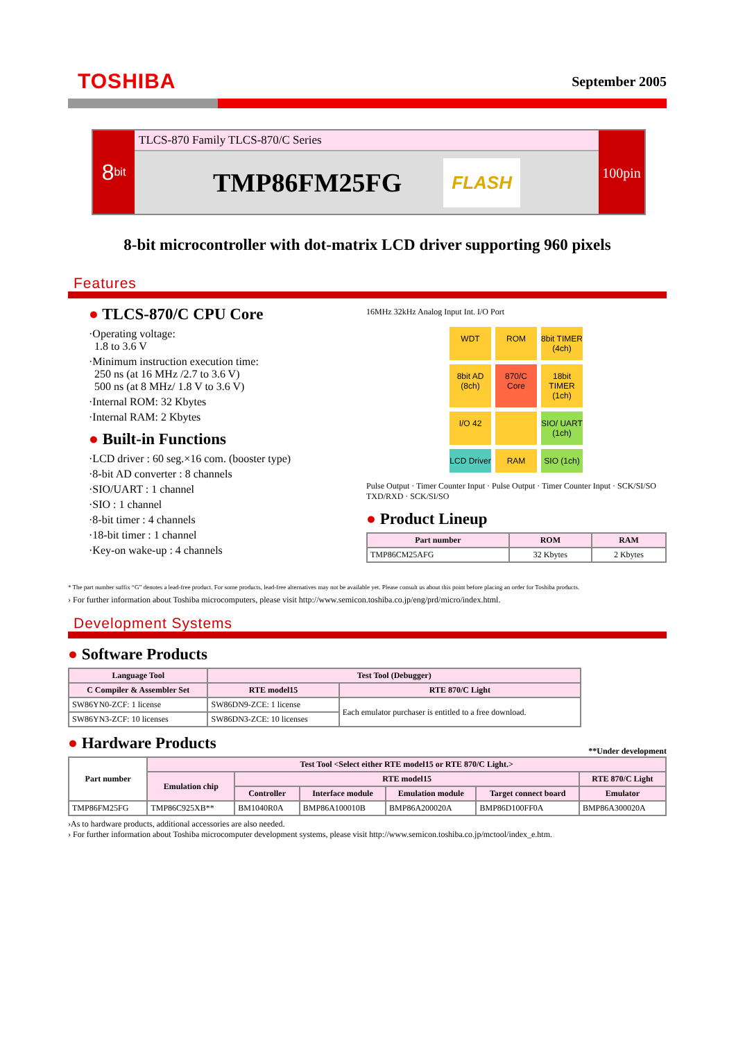TOSHIBA
September 2005
8 bit
TLCS-870 Family TLCS-870/C Series
TMP86FM25FG FLASH
100pin
8-bit microcontroller with dot-matrix LCD driver supporting 960 pixels
Features
● TLCS-870/C CPU Core
·Operating voltage:
1.8 to 3.6 V
·Minimum instruction execution time:
250 ns (at 16 MHz /2.7 to 3.6 V)
500 ns (at 8 MHz/ 1.8 V to 3.6 V)
·Internal ROM: 32 Kbytes
·Internal RAM: 2 Kbytes
● Built-in Functions
·LCD driver : 60 seg.×16 com. (booster type)
·8-bit AD converter : 8 channels
·SIO/UART : 1 channel
·SIO : 1 channel
·8-bit timer : 4 channels
·18-bit timer : 1 channel
·Key-on wake-up : 4 channels
16MHz 32kHz Analog Input Int. I/O Port
WDT
ROM
8bit TIMER (4ch)
8bit AD (8ch)
870/C Core
18bit TIMER (1ch)
I/O 42
SIO/ UART (1ch)
LCD Driver
RAM
SIO (1ch)
Pulse Output · Timer Counter Input · Pulse Output · Timer Counter Input · SCK/SI/SO TXD/RXD · SCK/SI/SO
● Product Lineup
| Part number | ROM | RAM |
| --- | --- | --- |
| TMP86CM25AFG | 32 Kbytes | 2 Kbytes |
* The part number suffix “G” denotes a lead-free product. For some products, lead-free alternatives may not be available yet. Please consult us about this point before placing an order for Toshiba products.
› For further information about Toshiba microcomputers, please visit http://www.semicon.toshiba.co.jp/eng/prd/micro/index.html.
Development Systems
● Software Products
| Language Tool | Test Tool (Debugger) | |
| --- | --- | --- |
| C Compiler & Assembler Set | RTE model15 | RTE 870/C Light |
| SW86YN0-ZCF: 1 license | SW86DN9-ZCE: 1 license | Each emulator purchaser is entitled to a free download. |
| SW86YN3-ZCF: 10 licenses | SW86DN3-ZCE: 10 licenses | |
● Hardware Products
**Under development
| Part number | Test Tool <Select either RTE model15 or RTE 870/C Light.> | | | | | |
| --- | --- | --- | --- | --- | --- | --- |
| | Emulation chip | RTE model15 | | | | RTE 870/C Light |
| | | Controller | Interface module | Emulation module | Target connect board | Emulator |
| TMP86FM25FG | TMP86C925XB** | BM1040R0A | BMP86A100010B | BMP86A200020A | BMP86D100FF0A | BMP86A300020A |
›As to hardware products, additional accessories are also needed.
› For further information about Toshiba microcomputer development systems, please visit http://www.semicon.toshiba.co.jp/mctool/index_e.htm.